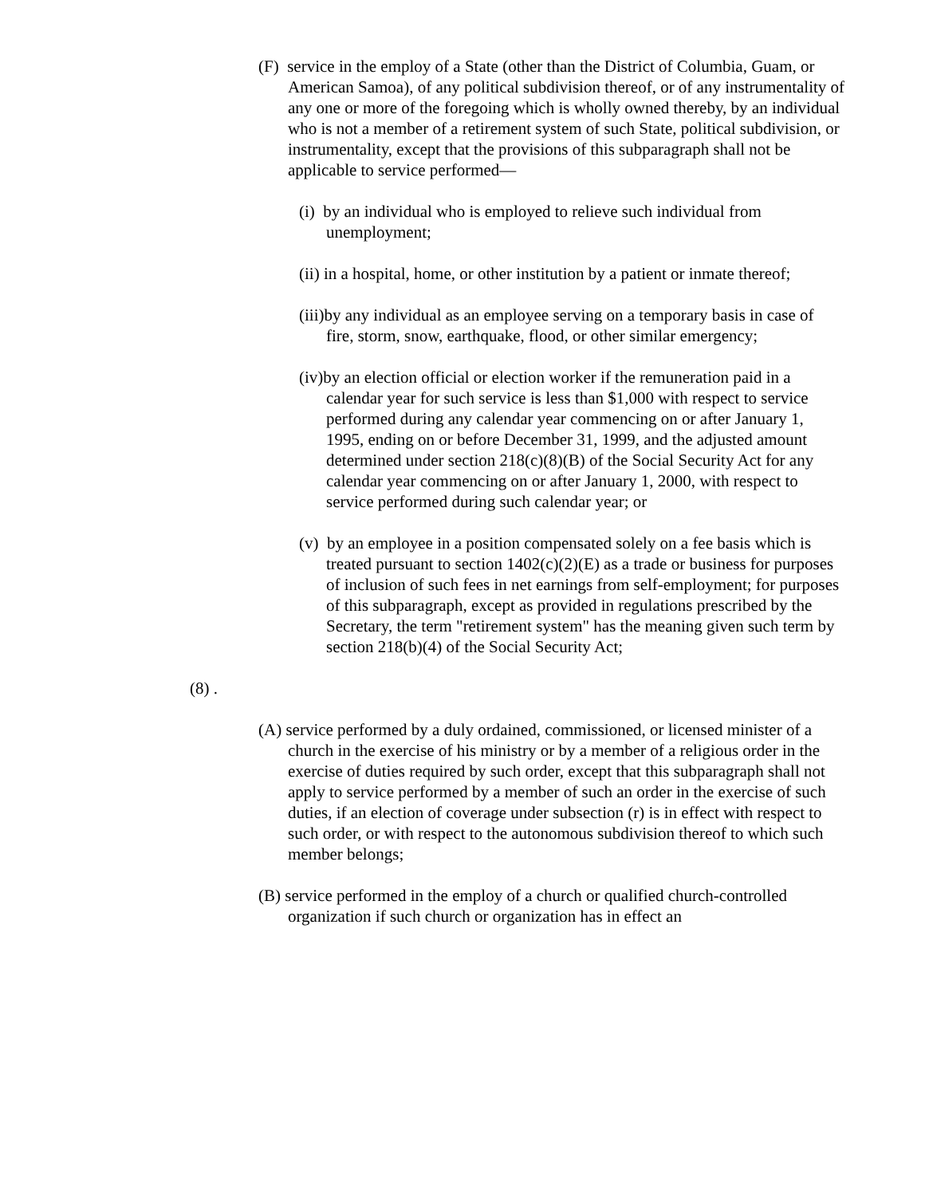(F) service in the employ of a State (other than the District of Columbia, Guam, or American Samoa), of any political subdivision thereof, or of any instrumentality of any one or more of the foregoing which is wholly owned thereby, by an individual who is not a member of a retirement system of such State, political subdivision, or instrumentality, except that the provisions of this subparagraph shall not be applicable to service performed—
(i) by an individual who is employed to relieve such individual from unemployment;
(ii) in a hospital, home, or other institution by a patient or inmate thereof;
(iii)by any individual as an employee serving on a temporary basis in case of fire, storm, snow, earthquake, flood, or other similar emergency;
(iv)by an election official or election worker if the remuneration paid in a calendar year for such service is less than $1,000 with respect to service performed during any calendar year commencing on or after January 1, 1995, ending on or before December 31, 1999, and the adjusted amount determined under section 218(c)(8)(B) of the Social Security Act for any calendar year commencing on or after January 1, 2000, with respect to service performed during such calendar year; or
(v) by an employee in a position compensated solely on a fee basis which is treated pursuant to section 1402(c)(2)(E) as a trade or business for purposes of inclusion of such fees in net earnings from self-employment; for purposes of this subparagraph, except as provided in regulations prescribed by the Secretary, the term "retirement system" has the meaning given such term by section 218(b)(4) of the Social Security Act;
(8) .
(A) service performed by a duly ordained, commissioned, or licensed minister of a church in the exercise of his ministry or by a member of a religious order in the exercise of duties required by such order, except that this subparagraph shall not apply to service performed by a member of such an order in the exercise of such duties, if an election of coverage under subsection (r) is in effect with respect to such order, or with respect to the autonomous subdivision thereof to which such member belongs;
(B) service performed in the employ of a church or qualified church-controlled organization if such church or organization has in effect an